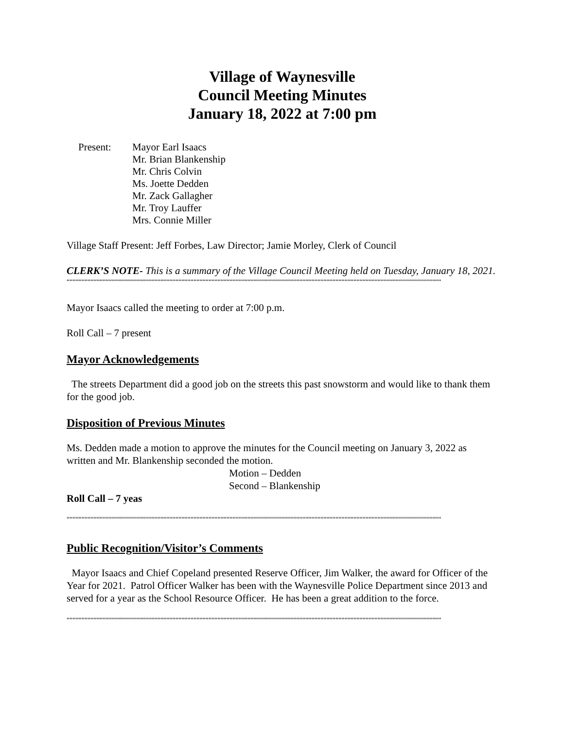Village of Waynesville
Council Meeting Minutes
January 18, 2022 at 7:00 pm
Present: Mayor Earl Isaacs
Mr. Brian Blankenship
Mr. Chris Colvin
Ms. Joette Dedden
Mr. Zack Gallagher
Mr. Troy Lauffer
Mrs. Connie Miller
Village Staff Present: Jeff Forbes, Law Director; Jamie Morley, Clerk of Council
CLERK’S NOTE- This is a summary of the Village Council Meeting held on Tuesday, January 18, 2021.
““““““““““““““““““““““““““““““““““““““““““““““““““““““““““““““““““““““““““““““““““““““““““““““““““““““““““““““““““““““““““““
Mayor Isaacs called the meeting to order at 7:00 p.m.
Roll Call – 7 present
Mayor Acknowledgements
The streets Department did a good job on the streets this past snowstorm and would like to thank them for the good job.
Disposition of Previous Minutes
Ms. Dedden made a motion to approve the minutes for the Council meeting on January 3, 2022 as written and Mr. Blankenship seconded the motion.
Motion – Dedden
Second – Blankenship
Roll Call – 7 yeas
““““““““““““““““““““““““““““““““““““““““““““““““““““““““““““““““““““““““““““““““““““““““““““““““““““““““““““““““““““““““““““
Public Recognition/Visitor’s Comments
Mayor Isaacs and Chief Copeland presented Reserve Officer, Jim Walker, the award for Officer of the Year for 2021. Patrol Officer Walker has been with the Waynesville Police Department since 2013 and served for a year as the School Resource Officer. He has been a great addition to the force.
““““““““““““““““““““““““““““““““““““““““““““““““““““““““““““““““““““““““““““““““““““““““““““““““““““““““““““““““““““““““““““